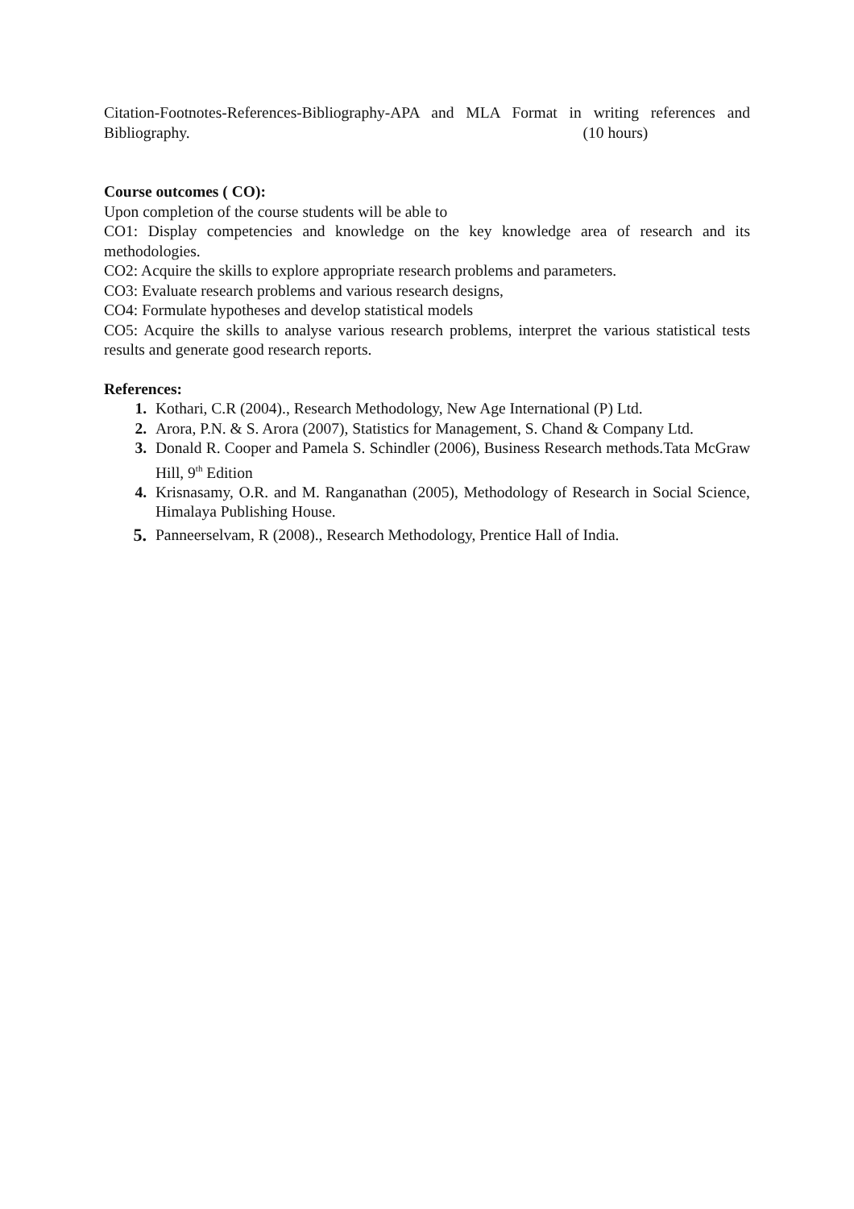Citation-Footnotes-References-Bibliography-APA and MLA Format in writing references and Bibliography. (10 hours)
Course outcomes ( CO):
Upon completion of the course students will be able to
CO1: Display competencies and knowledge on the key knowledge area of research and its methodologies.
CO2: Acquire the skills to explore appropriate research problems and parameters.
CO3: Evaluate research problems and various research designs,
CO4: Formulate hypotheses and develop statistical models
CO5: Acquire the skills to analyse various research problems, interpret the various statistical tests results and generate good research reports.
References:
1. Kothari, C.R (2004)., Research Methodology, New Age International (P) Ltd.
2. Arora, P.N. & S. Arora (2007), Statistics for Management, S. Chand & Company Ltd.
3. Donald R. Cooper and Pamela S. Schindler (2006), Business Research methods.Tata McGraw Hill, 9<sup>th</sup> Edition
4. Krisnasamy, O.R. and M. Ranganathan (2005), Methodology of Research in Social Science, Himalaya Publishing House.
5. Panneerselvam, R (2008)., Research Methodology, Prentice Hall of India.